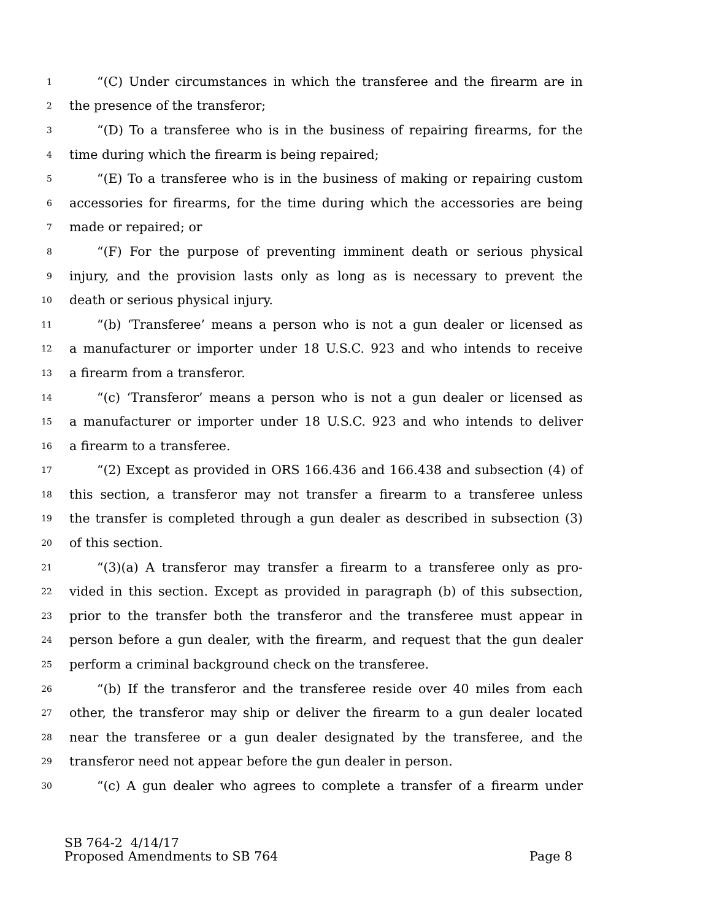1 “(C) Under circumstances in which the transferee and the firearm are in
2 the presence of the transferor;
3 “(D) To a transferee who is in the business of repairing firearms, for the
4 time during which the firearm is being repaired;
5 “(E) To a transferee who is in the business of making or repairing custom
6 accessories for firearms, for the time during which the accessories are being
7 made or repaired; or
8 “(F) For the purpose of preventing imminent death or serious physical
9 injury, and the provision lasts only as long as is necessary to prevent the
10 death or serious physical injury.
11 “(b) ‘Transferee’ means a person who is not a gun dealer or licensed as
12 a manufacturer or importer under 18 U.S.C. 923 and who intends to receive
13 a firearm from a transferor.
14 “(c) ‘Transferor’ means a person who is not a gun dealer or licensed as
15 a manufacturer or importer under 18 U.S.C. 923 and who intends to deliver
16 a firearm to a transferee.
17 “(2) Except as provided in ORS 166.436 and 166.438 and subsection (4) of
18 this section, a transferor may not transfer a firearm to a transferee unless
19 the transfer is completed through a gun dealer as described in subsection (3)
20 of this section.
21 “(3)(a) A transferor may transfer a firearm to a transferee only as pro-
22 vided in this section. Except as provided in paragraph (b) of this subsection,
23 prior to the transfer both the transferor and the transferee must appear in
24 person before a gun dealer, with the firearm, and request that the gun dealer
25 perform a criminal background check on the transferee.
26 “(b) If the transferor and the transferee reside over 40 miles from each
27 other, the transferor may ship or deliver the firearm to a gun dealer located
28 near the transferee or a gun dealer designated by the transferee, and the
29 transferor need not appear before the gun dealer in person.
30 “(c) A gun dealer who agrees to complete a transfer of a firearm under
SB 764-2 4/14/17
Proposed Amendments to SB 764 Page 8